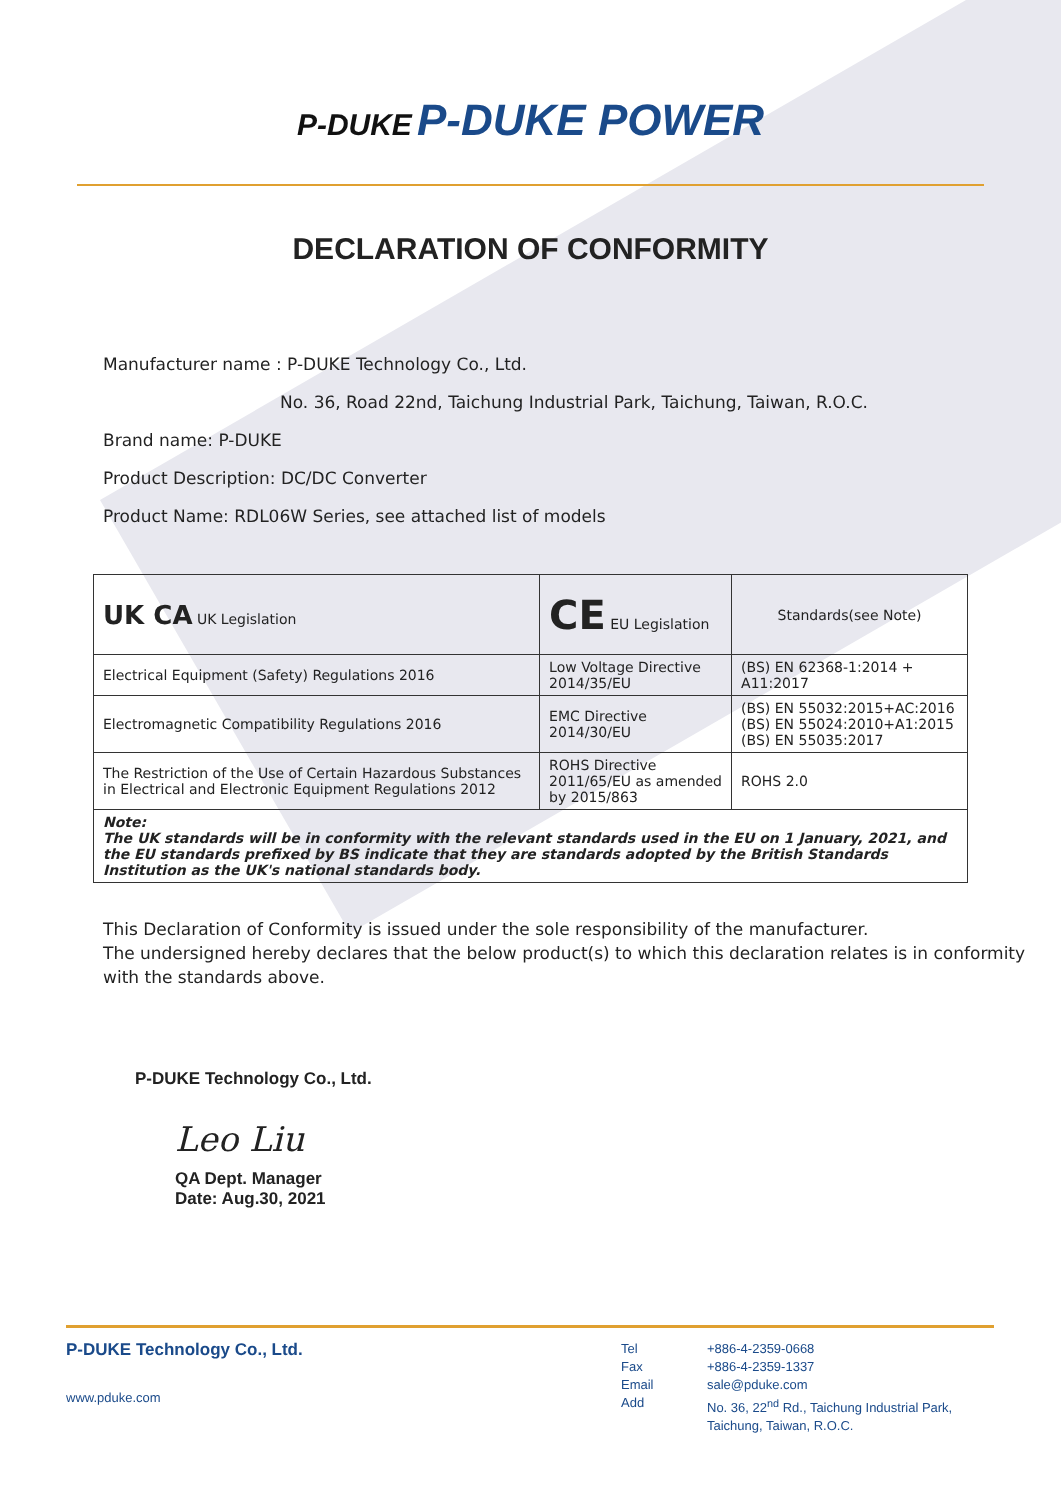P-DUKE P-DUKE POWER
DECLARATION OF CONFORMITY
Manufacturer name : P-DUKE Technology Co., Ltd.
No. 36, Road 22nd, Taichung Industrial Park, Taichung, Taiwan, R.O.C.
Brand name: P-DUKE
Product Description: DC/DC Converter
Product Name: RDL06W Series, see attached list of models
| UK CA UK Legislation | CE EU Legislation | Standards(see Note) |
| Electrical Equipment (Safety) Regulations 2016 | Low Voltage Directive 2014/35/EU | (BS) EN 62368-1:2014 + A11:2017 |
| Electromagnetic Compatibility Regulations 2016 | EMC Directive 2014/30/EU | (BS) EN 55032:2015+AC:2016 (BS) EN 55024:2010+A1:2015 (BS) EN 55035:2017 |
| The Restriction of the Use of Certain Hazardous Substances in Electrical and Electronic Equipment Regulations 2012 | ROHS Directive 2011/65/EU as amended by 2015/863 | ROHS 2.0 |
| Note: The UK standards will be in conformity with the relevant standards used in the EU on 1 January, 2021, and the EU standards prefixed by BS indicate that they are standards adopted by the British Standards Institution as the UK's national standards body. | | |
This Declaration of Conformity is issued under the sole responsibility of the manufacturer.
The undersigned hereby declares that the below product(s) to which this declaration relates is in conformity with the standards above.
P-DUKE Technology Co., Ltd.
Leo Liu
QA Dept. Manager
Date: Aug.30, 2021
P-DUKE Technology Co., Ltd.
www.pduke.com
Tel
Fax
Email
Add
+886-4-2359-0668
+886-4-2359-1337
sale@pduke.com
No. 36, 22<sup>nd</sup> Rd., Taichung Industrial Park,
Taichung, Taiwan, R.O.C.